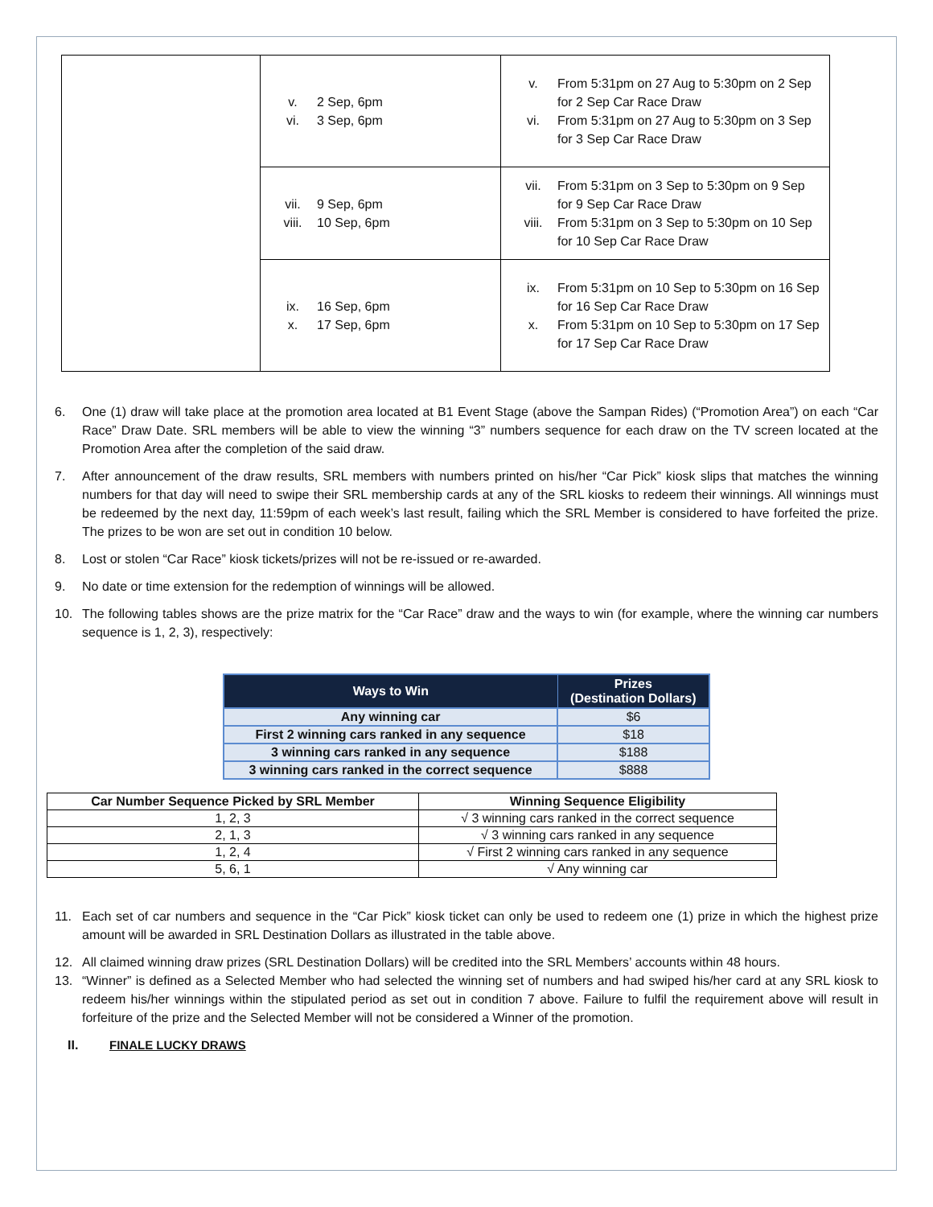| | v. 2 Sep, 6pm vi. 3 Sep, 6pm | v. From 5:31pm on 27 Aug to 5:30pm on 2 Sep for 2 Sep Car Race Draw vi. From 5:31pm on 27 Aug to 5:30pm on 3 Sep for 3 Sep Car Race Draw |
| | vii. 9 Sep, 6pm viii. 10 Sep, 6pm | vii. From 5:31pm on 3 Sep to 5:30pm on 9 Sep for 9 Sep Car Race Draw viii. From 5:31pm on 3 Sep to 5:30pm on 10 Sep for 10 Sep Car Race Draw |
| | ix. 16 Sep, 6pm x. 17 Sep, 6pm | ix. From 5:31pm on 10 Sep to 5:30pm on 16 Sep for 16 Sep Car Race Draw x. From 5:31pm on 10 Sep to 5:30pm on 17 Sep for 17 Sep Car Race Draw |
6. One (1) draw will take place at the promotion area located at B1 Event Stage (above the Sampan Rides) (“Promotion Area”) on each “Car Race” Draw Date. SRL members will be able to view the winning “3” numbers sequence for each draw on the TV screen located at the Promotion Area after the completion of the said draw.
7. After announcement of the draw results, SRL members with numbers printed on his/her “Car Pick” kiosk slips that matches the winning numbers for that day will need to swipe their SRL membership cards at any of the SRL kiosks to redeem their winnings. All winnings must be redeemed by the next day, 11:59pm of each week’s last result, failing which the SRL Member is considered to have forfeited the prize. The prizes to be won are set out in condition 10 below.
8. Lost or stolen “Car Race” kiosk tickets/prizes will not be re-issued or re-awarded.
9. No date or time extension for the redemption of winnings will be allowed.
10. The following tables shows are the prize matrix for the “Car Race” draw and the ways to win (for example, where the winning car numbers sequence is 1, 2, 3), respectively:
| Ways to Win | Prizes (Destination Dollars) |
| --- | --- |
| Any winning car | $6 |
| First 2 winning cars ranked in any sequence | $18 |
| 3 winning cars ranked in any sequence | $188 |
| 3 winning cars ranked in the correct sequence | $888 |
| Car Number Sequence Picked by SRL Member | Winning Sequence Eligibility |
| --- | --- |
| 1, 2, 3 | √ 3 winning cars ranked in the correct sequence |
| 2, 1, 3 | √ 3 winning cars ranked in any sequence |
| 1, 2, 4 | √ First 2 winning cars ranked in any sequence |
| 5, 6, 1 | √ Any winning car |
11. Each set of car numbers and sequence in the “Car Pick” kiosk ticket can only be used to redeem one (1) prize in which the highest prize amount will be awarded in SRL Destination Dollars as illustrated in the table above.
12. All claimed winning draw prizes (SRL Destination Dollars) will be credited into the SRL Members’ accounts within 48 hours.
13. “Winner” is defined as a Selected Member who had selected the winning set of numbers and had swiped his/her card at any SRL kiosk to redeem his/her winnings within the stipulated period as set out in condition 7 above. Failure to fulfil the requirement above will result in forfeiture of the prize and the Selected Member will not be considered a Winner of the promotion.
II. FINALE LUCKY DRAWS